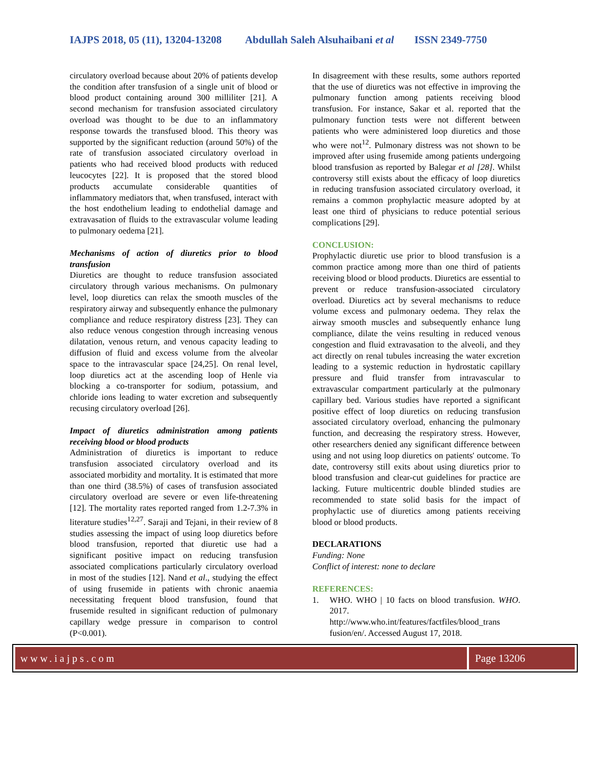IAJPS 2018, 05 (11), 13204-13208 Abdullah Saleh Alsuhaibani et al ISSN 2349-7750
circulatory overload because about 20% of patients develop the condition after transfusion of a single unit of blood or blood product containing around 300 milliliter [21]. A second mechanism for transfusion associated circulatory overload was thought to be due to an inflammatory response towards the transfused blood. This theory was supported by the significant reduction (around 50%) of the rate of transfusion associated circulatory overload in patients who had received blood products with reduced leucocytes [22]. It is proposed that the stored blood products accumulate considerable quantities of inflammatory mediators that, when transfused, interact with the host endothelium leading to endothelial damage and extravasation of fluids to the extravascular volume leading to pulmonary oedema [21].
Mechanisms of action of diuretics prior to blood transfusion
Diuretics are thought to reduce transfusion associated circulatory through various mechanisms. On pulmonary level, loop diuretics can relax the smooth muscles of the respiratory airway and subsequently enhance the pulmonary compliance and reduce respiratory distress [23]. They can also reduce venous congestion through increasing venous dilatation, venous return, and venous capacity leading to diffusion of fluid and excess volume from the alveolar space to the intravascular space [24,25]. On renal level, loop diuretics act at the ascending loop of Henle via blocking a co-transporter for sodium, potassium, and chloride ions leading to water excretion and subsequently recusing circulatory overload [26].
Impact of diuretics administration among patients receiving blood or blood products
Administration of diuretics is important to reduce transfusion associated circulatory overload and its associated morbidity and mortality. It is estimated that more than one third (38.5%) of cases of transfusion associated circulatory overload are severe or even life-threatening [12]. The mortality rates reported ranged from 1.2-7.3% in literature studies<sup>12,27</sup>. Saraji and Tejani, in their review of 8 studies assessing the impact of using loop diuretics before blood transfusion, reported that diuretic use had a significant positive impact on reducing transfusion associated complications particularly circulatory overload in most of the studies [12]. Nand et al., studying the effect of using frusemide in patients with chronic anaemia necessitating frequent blood transfusion, found that frusemide resulted in significant reduction of pulmonary capillary wedge pressure in comparison to control (P<0.001).
In disagreement with these results, some authors reported that the use of diuretics was not effective in improving the pulmonary function among patients receiving blood transfusion. For instance, Sakar et al. reported that the pulmonary function tests were not different between patients who were administered loop diuretics and those who were not<sup>12</sup>. Pulmonary distress was not shown to be improved after using frusemide among patients undergoing blood transfusion as reported by Balegar et al [28]. Whilst controversy still exists about the efficacy of loop diuretics in reducing transfusion associated circulatory overload, it remains a common prophylactic measure adopted by at least one third of physicians to reduce potential serious complications [29].
CONCLUSION:
Prophylactic diuretic use prior to blood transfusion is a common practice among more than one third of patients receiving blood or blood products. Diuretics are essential to prevent or reduce transfusion-associated circulatory overload. Diuretics act by several mechanisms to reduce volume excess and pulmonary oedema. They relax the airway smooth muscles and subsequently enhance lung compliance, dilate the veins resulting in reduced venous congestion and fluid extravasation to the alveoli, and they act directly on renal tubules increasing the water excretion leading to a systemic reduction in hydrostatic capillary pressure and fluid transfer from intravascular to extravascular compartment particularly at the pulmonary capillary bed. Various studies have reported a significant positive effect of loop diuretics on reducing transfusion associated circulatory overload, enhancing the pulmonary function, and decreasing the respiratory stress. However, other researchers denied any significant difference between using and not using loop diuretics on patients' outcome. To date, controversy still exits about using diuretics prior to blood transfusion and clear-cut guidelines for practice are lacking. Future multicentric double blinded studies are recommended to state solid basis for the impact of prophylactic use of diuretics among patients receiving blood or blood products.
DECLARATIONS
Funding: None
Conflict of interest: none to declare
REFERENCES:
1. WHO. WHO | 10 facts on blood transfusion. WHO. 2017. http://www.who.int/features/factfiles/blood_trans fusion/en/. Accessed August 17, 2018.
www.iajps.com Page 13206